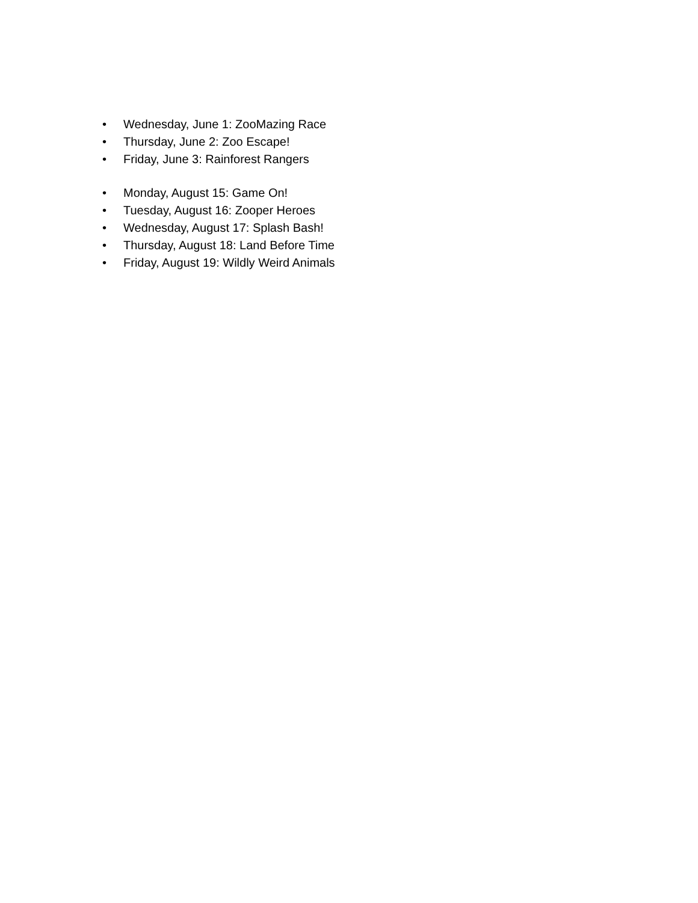• Wednesday, June 1: ZooMazing Race
• Thursday, June 2: Zoo Escape!
• Friday, June 3: Rainforest Rangers
• Monday, August 15: Game On!
• Tuesday, August 16: Zooper Heroes
• Wednesday, August 17: Splash Bash!
• Thursday, August 18: Land Before Time
• Friday, August 19: Wildly Weird Animals